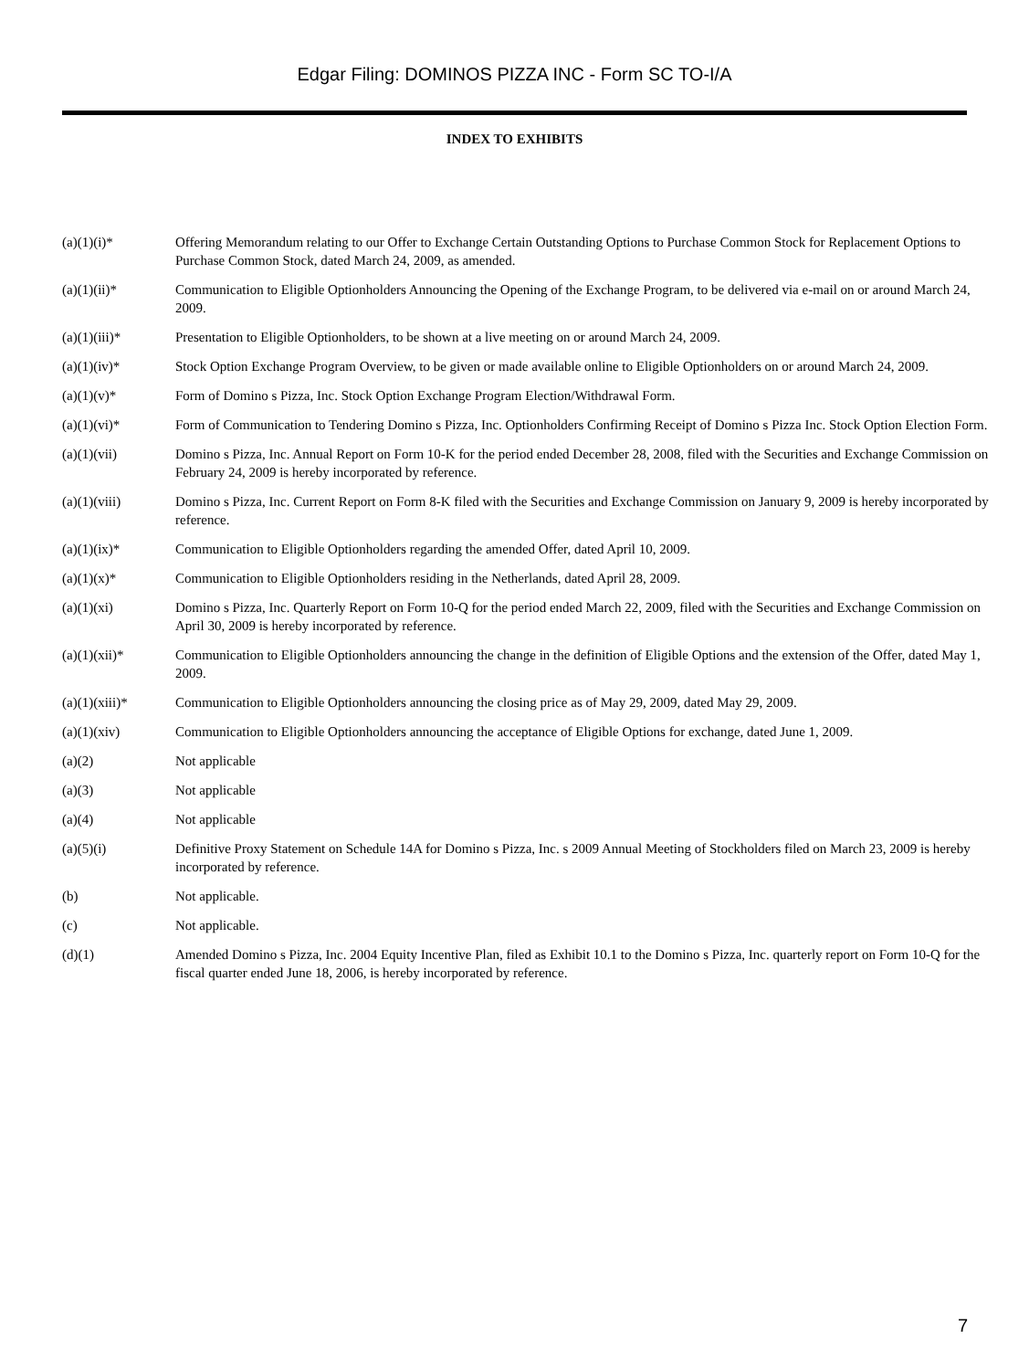Edgar Filing: DOMINOS PIZZA INC - Form SC TO-I/A
INDEX TO EXHIBITS
| (a)(1)(i)* | Offering Memorandum relating to our Offer to Exchange Certain Outstanding Options to Purchase Common Stock for Replacement Options to Purchase Common Stock, dated March 24, 2009, as amended. |
| (a)(1)(ii)* | Communication to Eligible Optionholders Announcing the Opening of the Exchange Program, to be delivered via e-mail on or around March 24, 2009. |
| (a)(1)(iii)* | Presentation to Eligible Optionholders, to be shown at a live meeting on or around March 24, 2009. |
| (a)(1)(iv)* | Stock Option Exchange Program Overview, to be given or made available online to Eligible Optionholders on or around March 24, 2009. |
| (a)(1)(v)* | Form of Domino s Pizza, Inc. Stock Option Exchange Program Election/Withdrawal Form. |
| (a)(1)(vi)* | Form of Communication to Tendering Domino s Pizza, Inc. Optionholders Confirming Receipt of Domino s Pizza Inc. Stock Option Election Form. |
| (a)(1)(vii) | Domino s Pizza, Inc. Annual Report on Form 10-K for the period ended December 28, 2008, filed with the Securities and Exchange Commission on February 24, 2009 is hereby incorporated by reference. |
| (a)(1)(viii) | Domino s Pizza, Inc. Current Report on Form 8-K filed with the Securities and Exchange Commission on January 9, 2009 is hereby incorporated by reference. |
| (a)(1)(ix)* | Communication to Eligible Optionholders regarding the amended Offer, dated April 10, 2009. |
| (a)(1)(x)* | Communication to Eligible Optionholders residing in the Netherlands, dated April 28, 2009. |
| (a)(1)(xi) | Domino s Pizza, Inc. Quarterly Report on Form 10-Q for the period ended March 22, 2009, filed with the Securities and Exchange Commission on April 30, 2009 is hereby incorporated by reference. |
| (a)(1)(xii)* | Communication to Eligible Optionholders announcing the change in the definition of Eligible Options and the extension of the Offer, dated May 1, 2009. |
| (a)(1)(xiii)* | Communication to Eligible Optionholders announcing the closing price as of May 29, 2009, dated May 29, 2009. |
| (a)(1)(xiv) | Communication to Eligible Optionholders announcing the acceptance of Eligible Options for exchange, dated June 1, 2009. |
| (a)(2) | Not applicable |
| (a)(3) | Not applicable |
| (a)(4) | Not applicable |
| (a)(5)(i) | Definitive Proxy Statement on Schedule 14A for Domino s Pizza, Inc. s 2009 Annual Meeting of Stockholders filed on March 23, 2009 is hereby incorporated by reference. |
| (b) | Not applicable. |
| (c) | Not applicable. |
| (d)(1) | Amended Domino s Pizza, Inc. 2004 Equity Incentive Plan, filed as Exhibit 10.1 to the Domino s Pizza, Inc. quarterly report on Form 10-Q for the fiscal quarter ended June 18, 2006, is hereby incorporated by reference. |
7